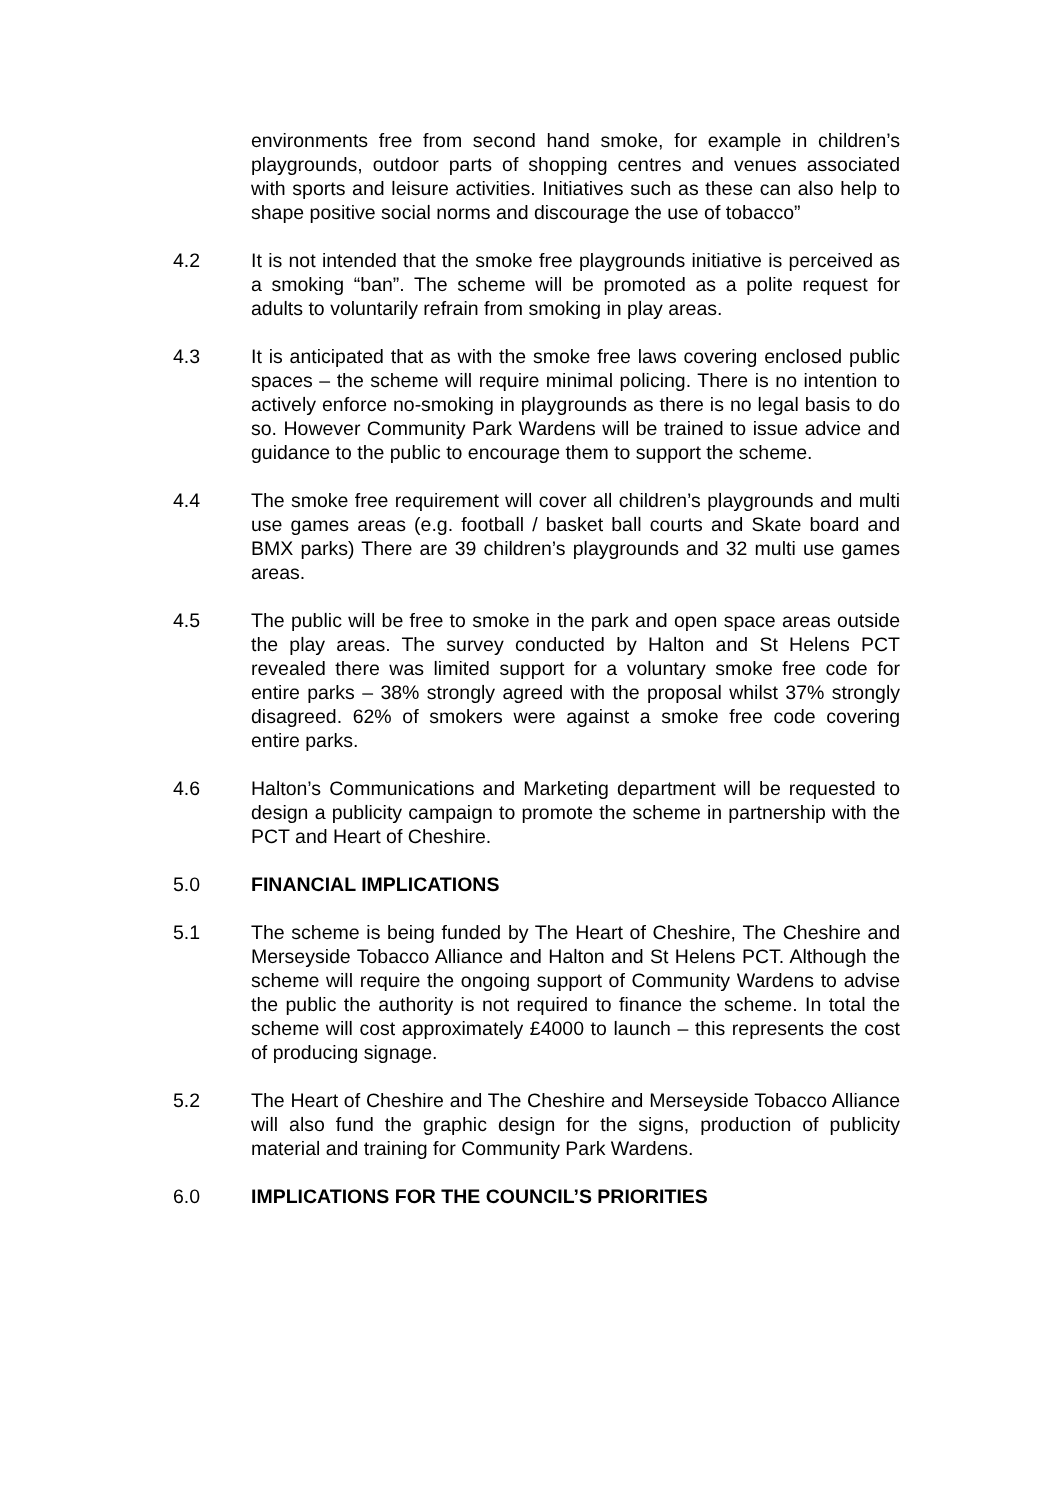environments free from second hand smoke, for example in children’s playgrounds, outdoor parts of shopping centres and venues associated with sports and leisure activities. Initiatives such as these can also help to shape positive social norms and discourage the use of tobacco”
4.2 It is not intended that the smoke free playgrounds initiative is perceived as a smoking “ban”. The scheme will be promoted as a polite request for adults to voluntarily refrain from smoking in play areas.
4.3 It is anticipated that as with the smoke free laws covering enclosed public spaces – the scheme will require minimal policing. There is no intention to actively enforce no-smoking in playgrounds as there is no legal basis to do so. However Community Park Wardens will be trained to issue advice and guidance to the public to encourage them to support the scheme.
4.4 The smoke free requirement will cover all children’s playgrounds and multi use games areas (e.g. football / basket ball courts and Skate board and BMX parks) There are 39 children’s playgrounds and 32 multi use games areas.
4.5 The public will be free to smoke in the park and open space areas outside the play areas. The survey conducted by Halton and St Helens PCT revealed there was limited support for a voluntary smoke free code for entire parks – 38% strongly agreed with the proposal whilst 37% strongly disagreed. 62% of smokers were against a smoke free code covering entire parks.
4.6 Halton’s Communications and Marketing department will be requested to design a publicity campaign to promote the scheme in partnership with the PCT and Heart of Cheshire.
5.0 FINANCIAL IMPLICATIONS
5.1 The scheme is being funded by The Heart of Cheshire, The Cheshire and Merseyside Tobacco Alliance and Halton and St Helens PCT. Although the scheme will require the ongoing support of Community Wardens to advise the public the authority is not required to finance the scheme. In total the scheme will cost approximately £4000 to launch – this represents the cost of producing signage.
5.2 The Heart of Cheshire and The Cheshire and Merseyside Tobacco Alliance will also fund the graphic design for the signs, production of publicity material and training for Community Park Wardens.
6.0 IMPLICATIONS FOR THE COUNCIL’S PRIORITIES